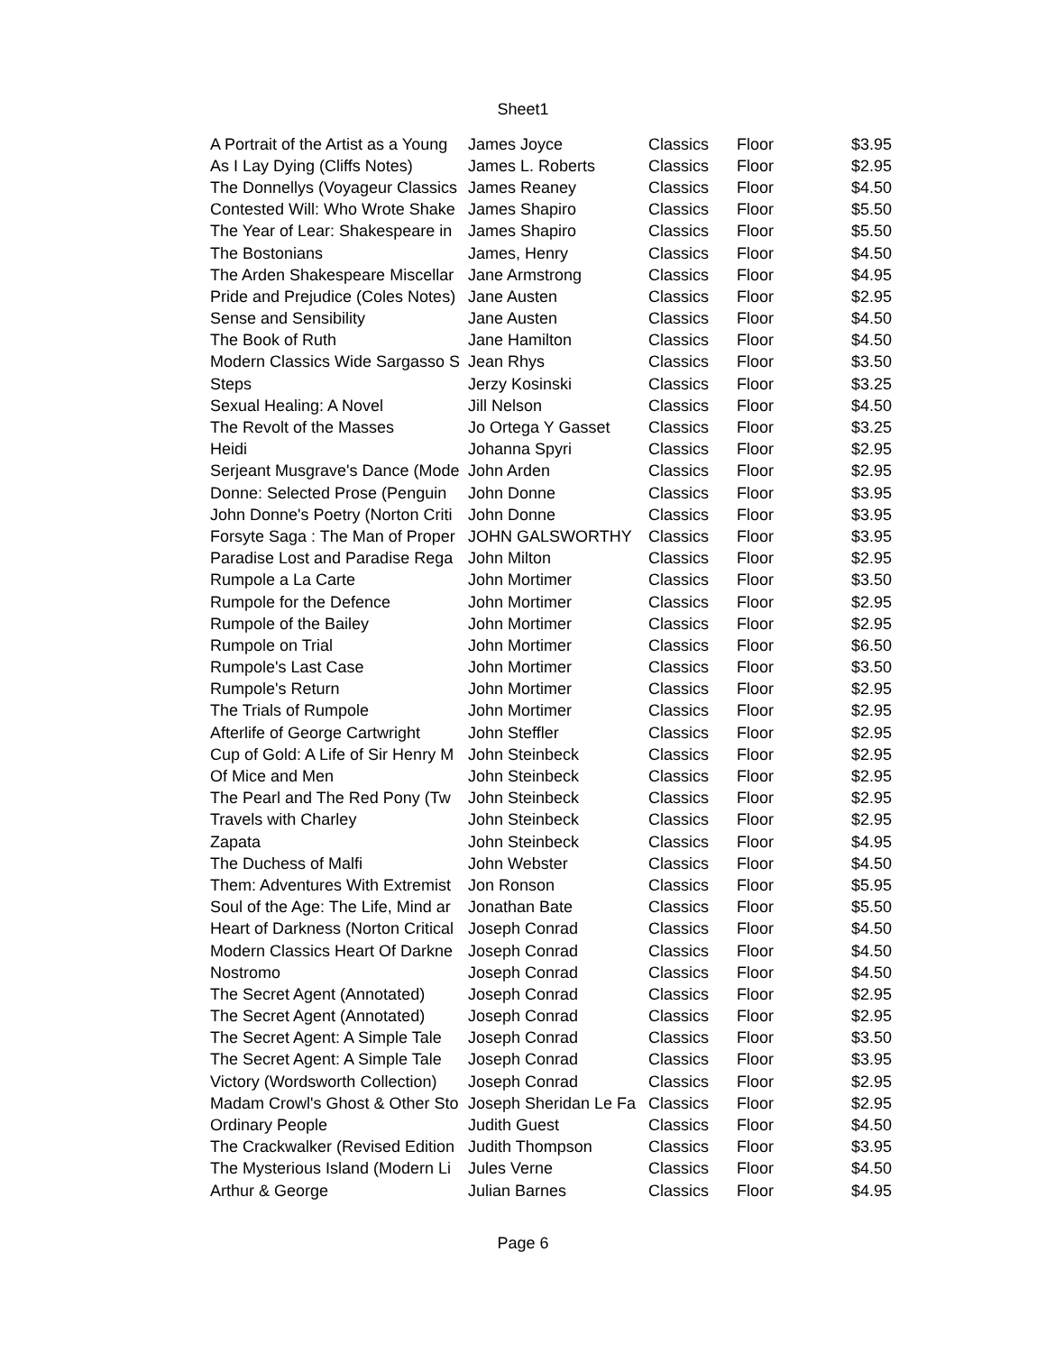Sheet1
| A Portrait of the Artist as a Young | James Joyce | Classics | Floor | $3.95 |
| As I Lay Dying (Cliffs Notes) | James L. Roberts | Classics | Floor | $2.95 |
| The Donnellys (Voyageur Classics | James Reaney | Classics | Floor | $4.50 |
| Contested Will: Who Wrote Shake | James Shapiro | Classics | Floor | $5.50 |
| The Year of Lear: Shakespeare in | James Shapiro | Classics | Floor | $5.50 |
| The Bostonians | James, Henry | Classics | Floor | $4.50 |
| The Arden Shakespeare Miscellar | Jane Armstrong | Classics | Floor | $4.95 |
| Pride and Prejudice (Coles Notes) | Jane Austen | Classics | Floor | $2.95 |
| Sense and Sensibility | Jane Austen | Classics | Floor | $4.50 |
| The Book of Ruth | Jane Hamilton | Classics | Floor | $4.50 |
| Modern Classics Wide Sargasso S | Jean Rhys | Classics | Floor | $3.50 |
| Steps | Jerzy Kosinski | Classics | Floor | $3.25 |
| Sexual Healing: A Novel | Jill Nelson | Classics | Floor | $4.50 |
| The Revolt of the Masses | Jo Ortega Y Gasset | Classics | Floor | $3.25 |
| Heidi | Johanna Spyri | Classics | Floor | $2.95 |
| Serjeant Musgrave's Dance (Mode | John Arden | Classics | Floor | $2.95 |
| Donne: Selected Prose (Penguin | John Donne | Classics | Floor | $3.95 |
| John Donne's Poetry (Norton Criti | John Donne | Classics | Floor | $3.95 |
| Forsyte Saga : The Man of Proper | JOHN GALSWORTHY | Classics | Floor | $3.95 |
| Paradise Lost and Paradise Rega | John Milton | Classics | Floor | $2.95 |
| Rumpole a La Carte | John Mortimer | Classics | Floor | $3.50 |
| Rumpole for the Defence | John Mortimer | Classics | Floor | $2.95 |
| Rumpole of the Bailey | John Mortimer | Classics | Floor | $2.95 |
| Rumpole on Trial | John Mortimer | Classics | Floor | $6.50 |
| Rumpole's Last Case | John Mortimer | Classics | Floor | $3.50 |
| Rumpole's Return | John Mortimer | Classics | Floor | $2.95 |
| The Trials of Rumpole | John Mortimer | Classics | Floor | $2.95 |
| Afterlife of George Cartwright | John Steffler | Classics | Floor | $2.95 |
| Cup of Gold: A Life of Sir Henry M | John Steinbeck | Classics | Floor | $2.95 |
| Of Mice and Men | John Steinbeck | Classics | Floor | $2.95 |
| The Pearl and The Red Pony (Tw | John Steinbeck | Classics | Floor | $2.95 |
| Travels with Charley | John Steinbeck | Classics | Floor | $2.95 |
| Zapata | John Steinbeck | Classics | Floor | $4.95 |
| The Duchess of Malfi | John Webster | Classics | Floor | $4.50 |
| Them: Adventures With Extremist | Jon Ronson | Classics | Floor | $5.95 |
| Soul of the Age: The Life, Mind ar | Jonathan Bate | Classics | Floor | $5.50 |
| Heart of Darkness (Norton Critical | Joseph Conrad | Classics | Floor | $4.50 |
| Modern Classics Heart Of Darkne | Joseph Conrad | Classics | Floor | $4.50 |
| Nostromo | Joseph Conrad | Classics | Floor | $4.50 |
| The Secret Agent (Annotated) | Joseph Conrad | Classics | Floor | $2.95 |
| The Secret Agent (Annotated) | Joseph Conrad | Classics | Floor | $2.95 |
| The Secret Agent: A Simple Tale | Joseph Conrad | Classics | Floor | $3.50 |
| The Secret Agent: A Simple Tale | Joseph Conrad | Classics | Floor | $3.95 |
| Victory (Wordsworth Collection) | Joseph Conrad | Classics | Floor | $2.95 |
| Madam Crowl's Ghost & Other Sto | Joseph Sheridan Le Fa | Classics | Floor | $2.95 |
| Ordinary People | Judith Guest | Classics | Floor | $4.50 |
| The Crackwalker (Revised Edition | Judith Thompson | Classics | Floor | $3.95 |
| The Mysterious Island (Modern Li | Jules Verne | Classics | Floor | $4.50 |
| Arthur & George | Julian Barnes | Classics | Floor | $4.95 |
Page 6